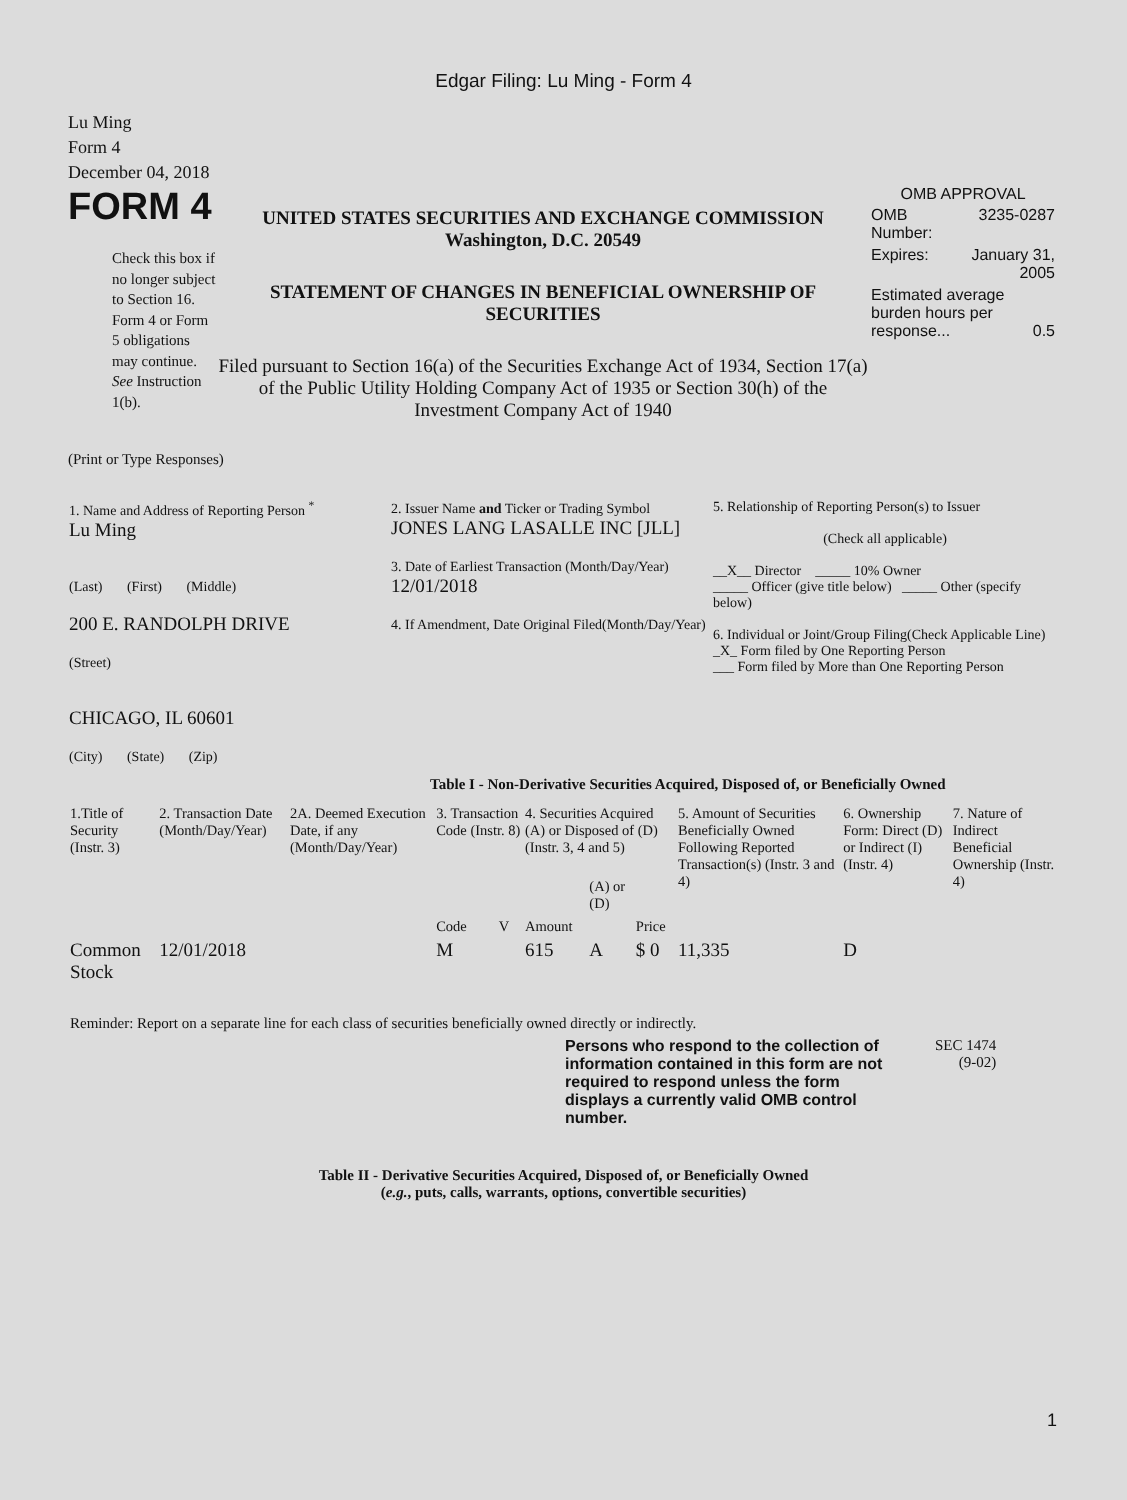Edgar Filing: Lu Ming - Form 4
Lu Ming
Form 4
December 04, 2018
FORM 4
Check this box if no longer subject to Section 16. Form 4 or Form 5 obligations may continue. See Instruction 1(b).
UNITED STATES SECURITIES AND EXCHANGE COMMISSION
Washington, D.C. 20549
STATEMENT OF CHANGES IN BENEFICIAL OWNERSHIP OF SECURITIES
Filed pursuant to Section 16(a) of the Securities Exchange Act of 1934, Section 17(a) of the Public Utility Holding Company Act of 1935 or Section 30(h) of the Investment Company Act of 1940
OMB APPROVAL
| OMB Number: | 3235-0287 |
| Expires: | January 31, 2005 |
| Estimated average burden hours per response... 0.5 | |
(Print or Type Responses)
| 1. Name and Address of Reporting Person <sup>*</sup> Lu Ming (Last) (First) (Middle) 200 E. RANDOLPH DRIVE (Street) CHICAGO, IL 60601 (City) (State) (Zip) | 2. Issuer Name and Ticker or Trading Symbol JONES LANG LASALLE INC [JLL] 3. Date of Earliest Transaction (Month/Day/Year) 12/01/2018 4. If Amendment, Date Original Filed(Month/Day/Year) | 5. Relationship of Reporting Person(s) to Issuer (Check all applicable) __X__ Director _____ 10% Owner _____ Officer (give title below) _____ Other (specify below) 6. Individual or Joint/Group Filing(Check Applicable Line) _X_ Form filed by One Reporting Person ___ Form filed by More than One Reporting Person |
Table I - Non-Derivative Securities Acquired, Disposed of, or Beneficially Owned
| 1.Title of Security (Instr. 3) | 2. Transaction Date (Month/Day/Year) | 2A. Deemed Execution Date, if any (Month/Day/Year) | 3. Transaction Code (Instr. 8) | | 4. Securities Acquired (A) or Disposed of (D) (Instr. 3, 4 and 5) | | | 5. Amount of Securities Beneficially Owned Following Reported Transaction(s) (Instr. 3 and 4) | 6. Ownership Form: Direct (D) or Indirect (I) (Instr. 4) | 7. Nature of Indirect Beneficial Ownership (Instr. 4) |
| | | | Code | V | Amount | (A) or (D) | Price | | | |
| Common Stock | 12/01/2018 | | M | | 615 | A | $ 0 | 11,335 | D | |
Reminder: Report on a separate line for each class of securities beneficially owned directly or indirectly.
Persons who respond to the collection of information contained in this form are not required to respond unless the form displays a currently valid OMB control number.
SEC 1474
(9-02)
Table II - Derivative Securities Acquired, Disposed of, or Beneficially Owned
(e.g., puts, calls, warrants, options, convertible securities)
1